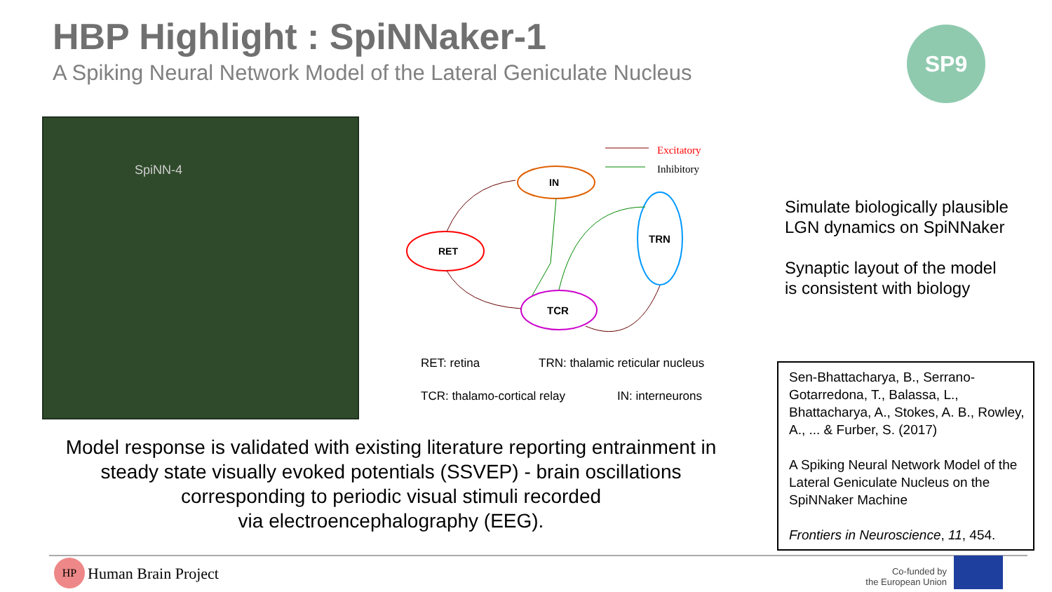HBP Highlight : SpiNNaker-1
A Spiking Neural Network Model of the Lateral Geniculate Nucleus
SP9
SpiNN-4
IN
RET
TCR
TRN
Excitatory
Inhibitory
RET: retina
TRN: thalamic reticular nucleus
TCR: thalamo-cortical relay IN: interneurons
Simulate biologically plausible
LGN dynamics on SpiNNaker
Synaptic layout of the model
is consistent with biology
Sen-Bhattacharya, B., Serrano-Gotarredona, T., Balassa, L., Bhattacharya, A., Stokes, A. B., Rowley, A., ... & Furber, S. (2017)
A Spiking Neural Network Model of the Lateral Geniculate Nucleus on the SpiNNaker Machine
Frontiers in Neuroscience, 11, 454.
Model response is validated with existing literature reporting entrainment in steady state visually evoked potentials (SSVEP) - brain oscillations corresponding to periodic visual stimuli recorded
via electroencephalography (EEG).
HP
Human Brain Project
Co-funded by
the European Union